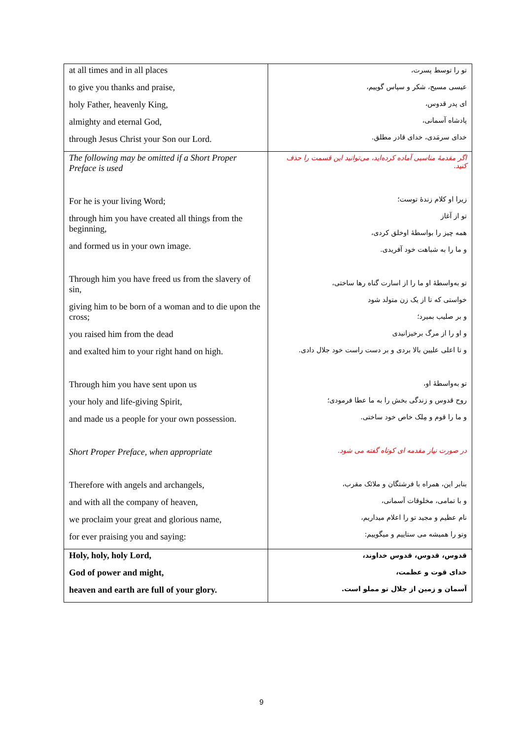| at all times and in all places to give you thanks and praise, holy Father, heavenly King, almighty and eternal God, through Jesus Christ your Son our Lord. | تو را توسط پسرت، عیسی مسیح، شکر و سپاس گوییم، ای پدر قدوس، پادشاه آسمانی، خدای سرمَدی، خدای قادر مطلق. |
| The following may be omitted if a Short Proper Preface is used For he is your living Word; through him you have created all things from the beginning, and formed us in your own image. Through him you have freed us from the slavery of sin, giving him to be born of a woman and to die upon the cross; you raised him from the dead and exalted him to your right hand on high. Through him you have sent upon us your holy and life-giving Spirit, and made us a people for your own possession. Short Proper Preface, when appropriate Therefore with angels and archangels, and with all the company of heaven, we proclaim your great and glorious name, for ever praising you and saying: | اگر مقدمهٔ مناسبی آماده کرده‌اید، می‌توانید این قسمت را حذف کنید. زیرا او کلام زندهٔ توست؛ تو از آغاز همه چیز را بواسطهٔ اوخلق کردی، و ما را به شباهت خود آفریدی. تو به‌واسطهٔ او ما را از اسارت گناه رها ساختی، خواستی که تا از یک زن متولد شود و بر صلیب بمیرد؛ و او را از مرگ برخیزانیدی و تا اعلی علیین بالا بردی و بر دست راست خود جلال دادی. تو به‌واسطهٔ او، روح قدوس و زندگی بخش را به ما عطا فرمودی؛ و ما را قوم و مِلک خاص خود ساختی. در صورت نیاز مقدمه ای کوتاه گفته می شود. بنابر این، همراه با فرشتگان و ملائک مقرب، و با تمامی، مخلوقات آسمانی، نام عظیم و مجید تو را اعلام میداریم، وتو را همیشه می ستاییم و میگوییم: |
| Holy, holy, holy Lord, God of power and might, heaven and earth are full of your glory. | قدوس، قدوس، قدوس خداوند، خدای قوت و عظمت، آسمان و زمین از جلال تو مملو است. |
9